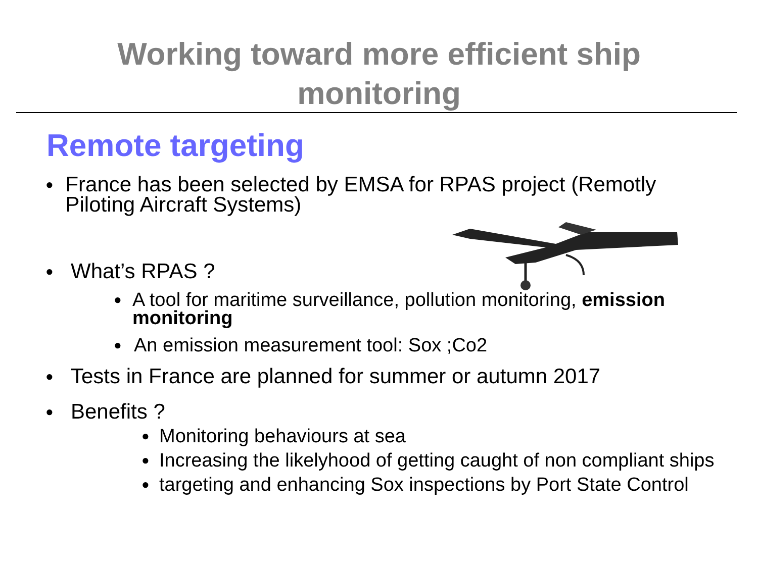Working toward more efficient ship
monitoring
Remote targeting
● France has been selected by EMSA for RPAS project (Remotly Piloting Aircraft Systems)
● What’s RPAS ?
● A tool for maritime surveillance, pollution monitoring, emission monitoring
● An emission measurement tool: Sox ;Co2
● Tests in France are planned for summer or autumn 2017
● Benefits ?
● Monitoring behaviours at sea
● Increasing the likelyhood of getting caught of non compliant ships
● targeting and enhancing Sox inspections by Port State Control